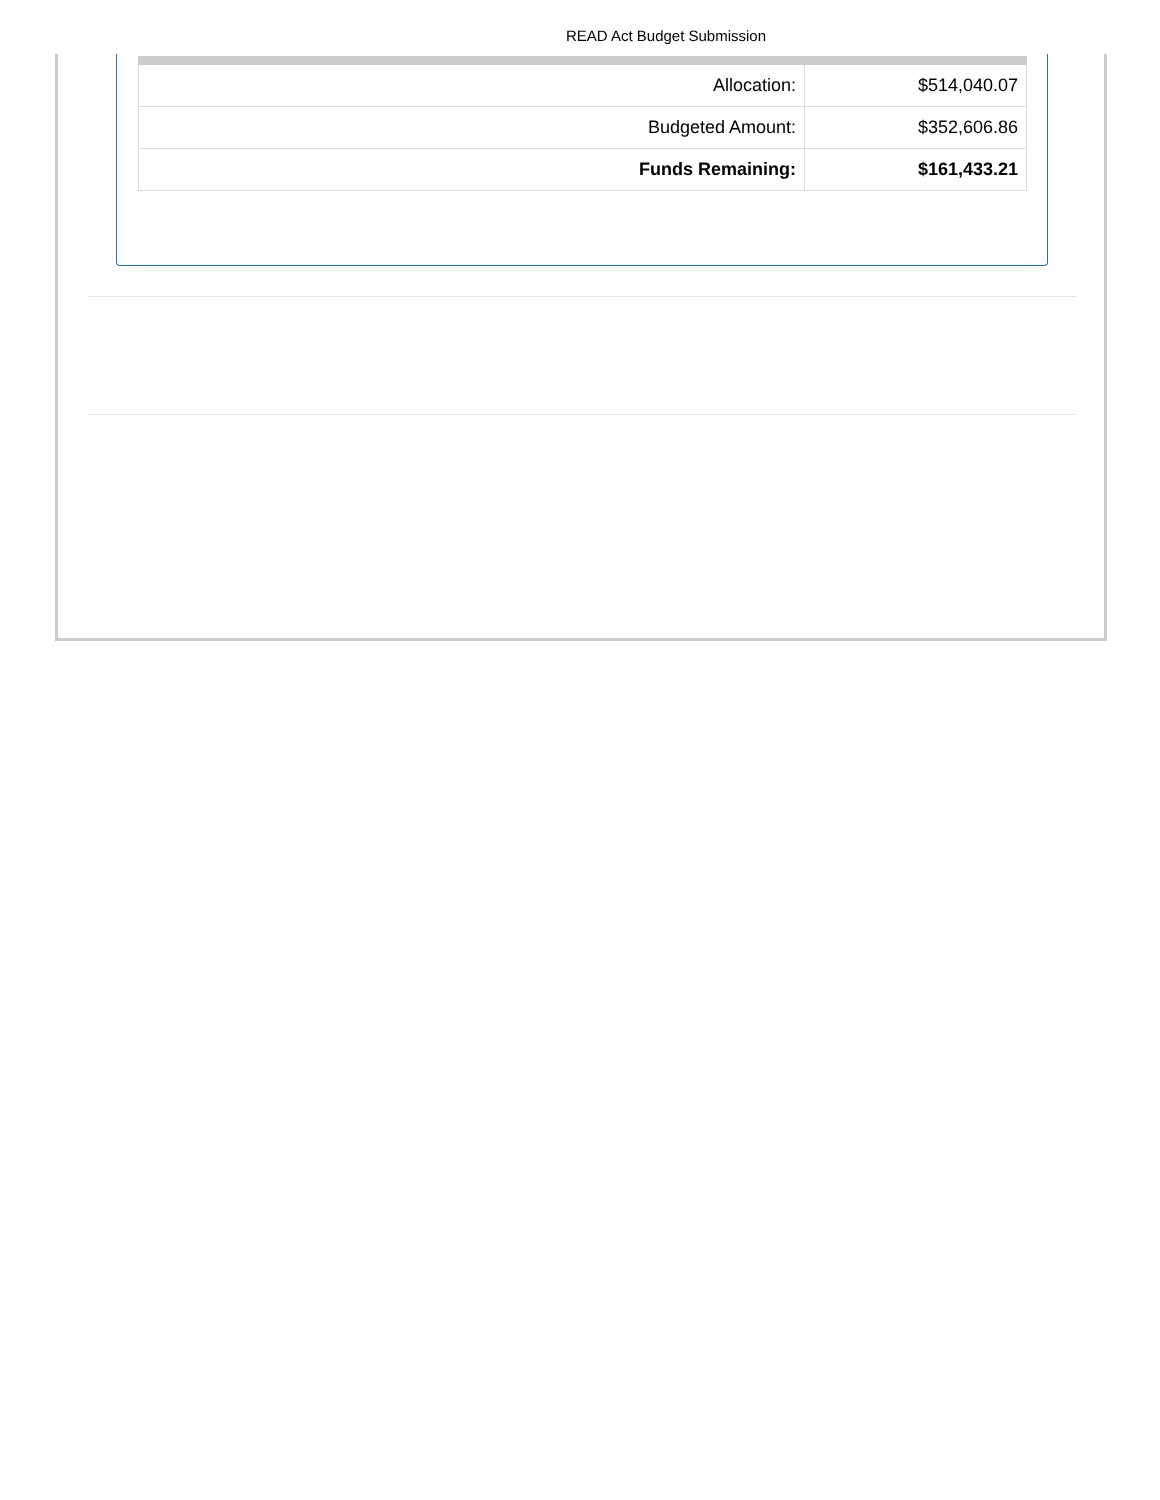READ Act Budget Submission
| Allocation: | $514,040.07 |
| Budgeted Amount: | $352,606.86 |
| Funds Remaining: | $161,433.21 |